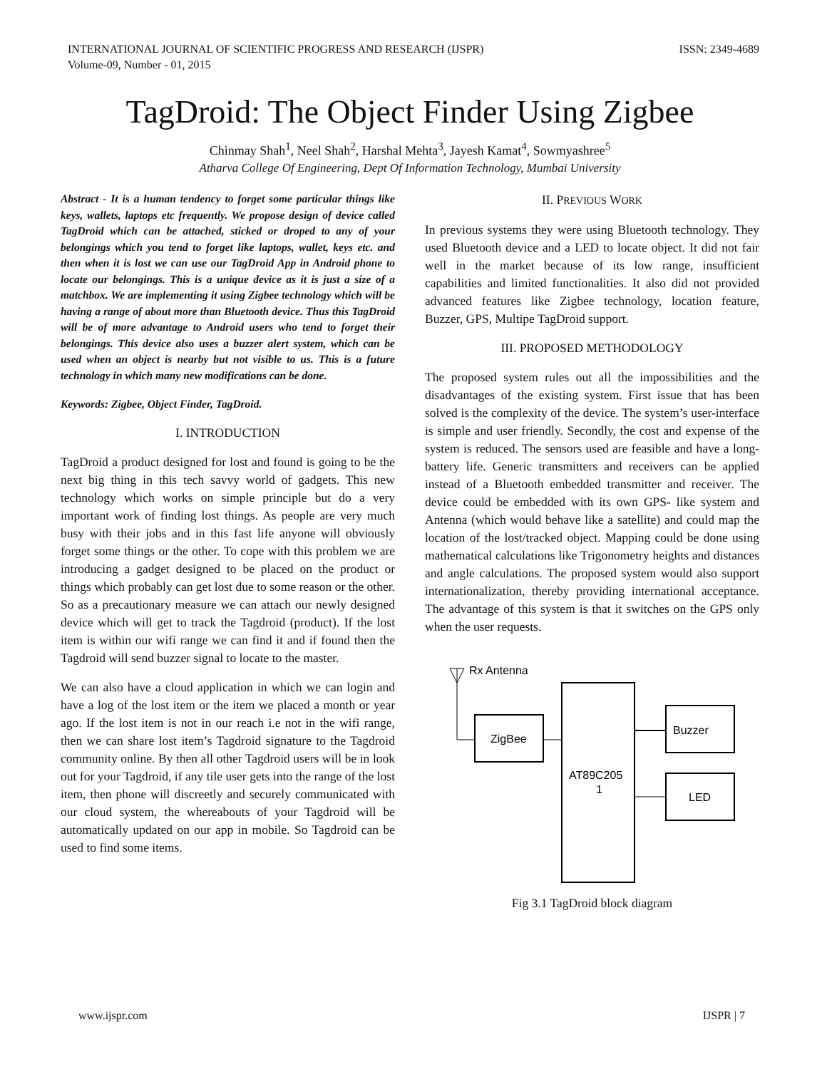INTERNATIONAL JOURNAL OF SCIENTIFIC PROGRESS AND RESEARCH (IJSPR)
Volume-09, Number - 01, 2015
ISSN: 2349-4689
TagDroid: The Object Finder Using Zigbee
Chinmay Shah<sup>1</sup>, Neel Shah<sup>2</sup>, Harshal Mehta<sup>3</sup>, Jayesh Kamat<sup>4</sup>, Sowmyashree<sup>5</sup>
Atharva College Of Engineering, Dept Of Information Technology, Mumbai University
Abstract - It is a human tendency to forget some particular things like keys, wallets, laptops etc frequently. We propose design of device called TagDroid which can be attached, sticked or droped to any of your belongings which you tend to forget like laptops, wallet, keys etc. and then when it is lost we can use our TagDroid App in Android phone to locate our belongings. This is a unique device as it is just a size of a matchbox. We are implementing it using Zigbee technology which will be having a range of about more than Bluetooth device. Thus this TagDroid will be of more advantage to Android users who tend to forget their belongings. This device also uses a buzzer alert system, which can be used when an object is nearby but not visible to us. This is a future technology in which many new modifications can be done.
Keywords: Zigbee, Object Finder, TagDroid.
I. INTRODUCTION
TagDroid a product designed for lost and found is going to be the next big thing in this tech savvy world of gadgets. This new technology which works on simple principle but do a very important work of finding lost things. As people are very much busy with their jobs and in this fast life anyone will obviously forget some things or the other. To cope with this problem we are introducing a gadget designed to be placed on the product or things which probably can get lost due to some reason or the other. So as a precautionary measure we can attach our newly designed device which will get to track the Tagdroid (product). If the lost item is within our wifi range we can find it and if found then the Tagdroid will send buzzer signal to locate to the master.
We can also have a cloud application in which we can login and have a log of the lost item or the item we placed a month or year ago. If the lost item is not in our reach i.e not in the wifi range, then we can share lost item’s Tagdroid signature to the Tagdroid community online. By then all other Tagdroid users will be in look out for your Tagdroid, if any tile user gets into the range of the lost item, then phone will discreetly and securely communicated with our cloud system, the whereabouts of your Tagdroid will be automatically updated on our app in mobile. So Tagdroid can be used to find some items.
II. PREVIOUS WORK
In previous systems they were using Bluetooth technology. They used Bluetooth device and a LED to locate object. It did not fair well in the market because of its low range, insufficient capabilities and limited functionalities. It also did not provided advanced features like Zigbee technology, location feature, Buzzer, GPS, Multipe TagDroid support.
III. PROPOSED METHODOLOGY
The proposed system rules out all the impossibilities and the disadvantages of the existing system. First issue that has been solved is the complexity of the device. The system’s user-interface is simple and user friendly. Secondly, the cost and expense of the system is reduced. The sensors used are feasible and have a long-battery life. Generic transmitters and receivers can be applied instead of a Bluetooth embedded transmitter and receiver. The device could be embedded with its own GPS- like system and Antenna (which would behave like a satellite) and could map the location of the lost/tracked object. Mapping could be done using mathematical calculations like Trigonometry heights and distances and angle calculations. The proposed system would also support internationalization, thereby providing international acceptance. The advantage of this system is that it switches on the GPS only when the user requests.
Rx Antenna
ZigBee
AT89C205
1
Buzzer
LED
Fig 3.1 TagDroid block diagram
www.ijspr.com IJSPR | 7